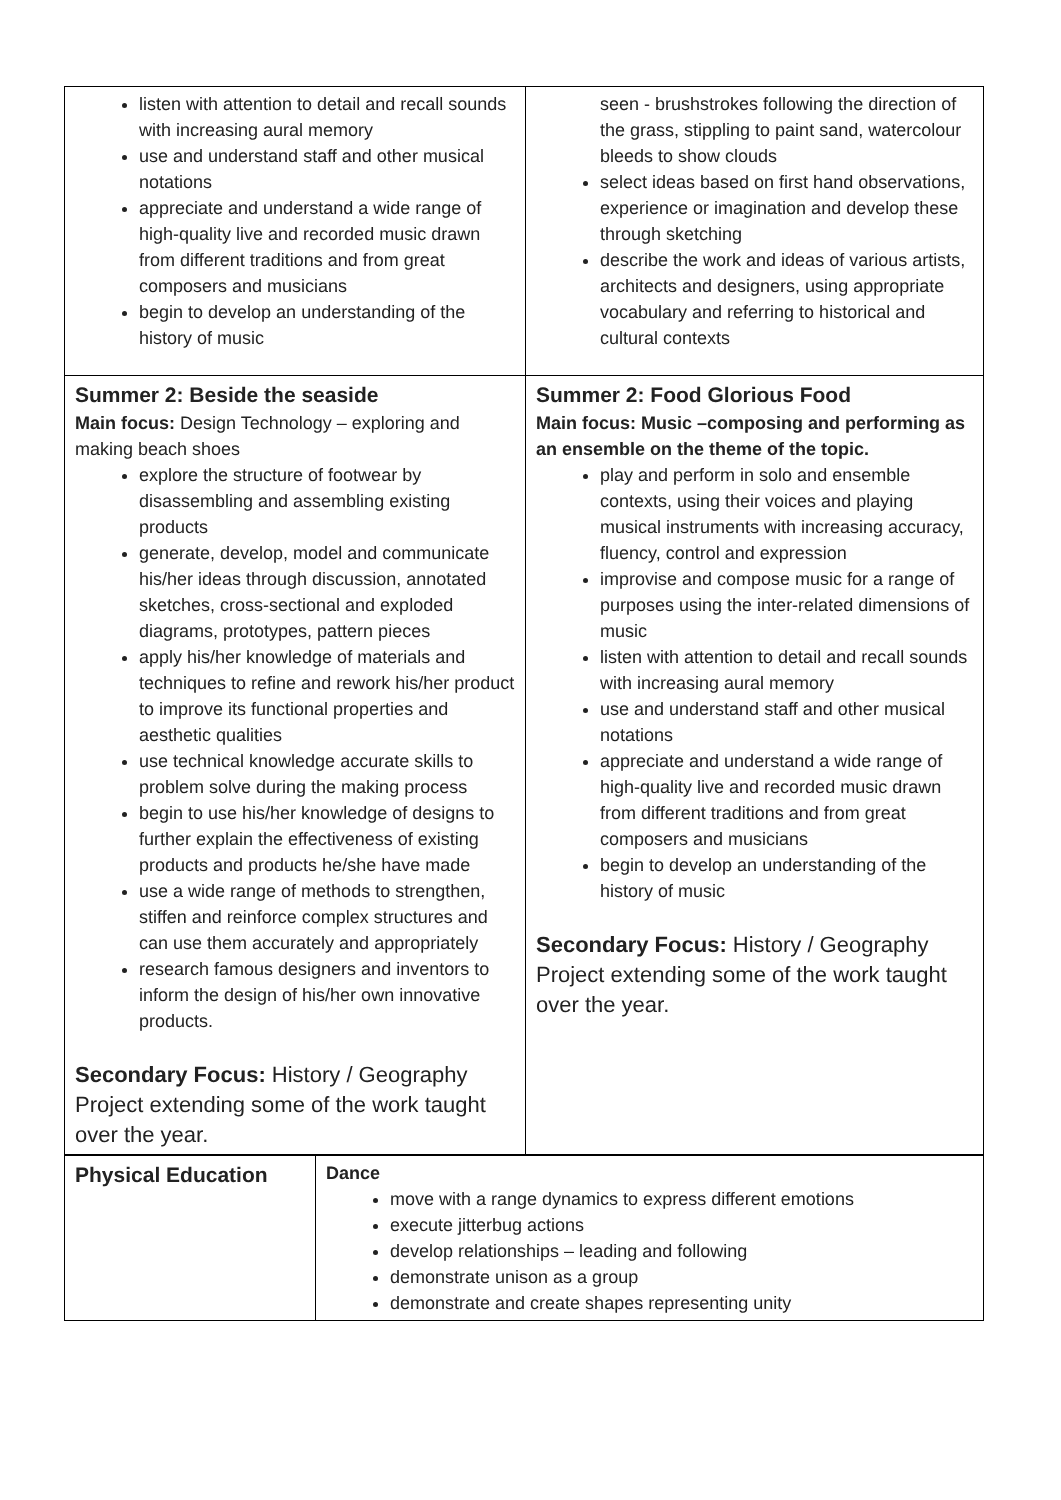| listen with attention to detail and recall sounds with increasing aural memory use and understand staff and other musical notations appreciate and understand a wide range of high-quality live and recorded music drawn from different traditions and from great composers and musicians begin to develop an understanding of the history of music | seen - brushstrokes following the direction of the grass, stippling to paint sand, watercolour bleeds to show clouds select ideas based on first hand observations, experience or imagination and develop these through sketching describe the work and ideas of various artists, architects and designers, using appropriate vocabulary and referring to historical and cultural contexts |
| Summer 2: Beside the seaside Main focus: Design Technology – exploring and making beach shoes explore the structure of footwear by disassembling and assembling existing products generate, develop, model and communicate his/her ideas through discussion, annotated sketches, cross-sectional and exploded diagrams, prototypes, pattern pieces apply his/her knowledge of materials and techniques to refine and rework his/her product to improve its functional properties and aesthetic qualities use technical knowledge accurate skills to problem solve during the making process begin to use his/her knowledge of designs to further explain the effectiveness of existing products and products he/she have made use a wide range of methods to strengthen, stiffen and reinforce complex structures and can use them accurately and appropriately research famous designers and inventors to inform the design of his/her own innovative products. Secondary Focus: History / Geography Project extending some of the work taught over the year. | Summer 2: Food Glorious Food Main focus: Music –composing and performing as an ensemble on the theme of the topic. play and perform in solo and ensemble contexts, using their voices and playing musical instruments with increasing accuracy, fluency, control and expression improvise and compose music for a range of purposes using the inter-related dimensions of music listen with attention to detail and recall sounds with increasing aural memory use and understand staff and other musical notations appreciate and understand a wide range of high-quality live and recorded music drawn from different traditions and from great composers and musicians begin to develop an understanding of the history of music Secondary Focus: History / Geography Project extending some of the work taught over the year. |
| Physical Education | Dance move with a range dynamics to express different emotions execute jitterbug actions develop relationships – leading and following demonstrate unison as a group demonstrate and create shapes representing unity |